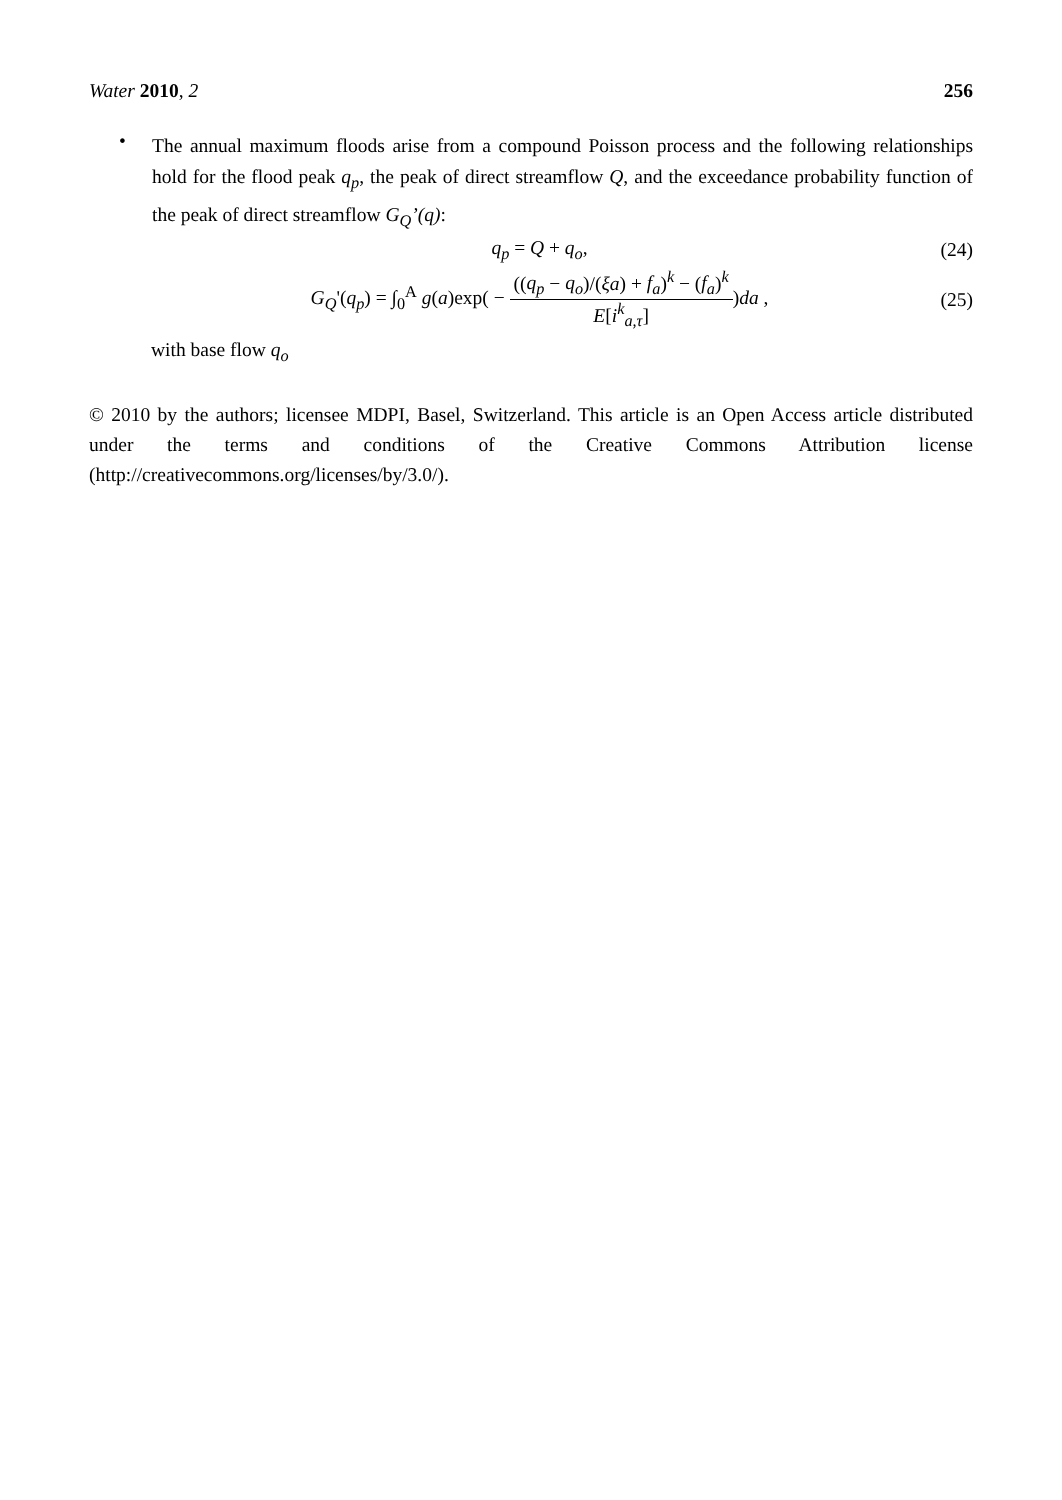Water 2010, 2 256
•
The annual maximum floods arise from a compound Poisson process and the following relationships hold for the flood peak q<sub>p</sub>, the peak of direct streamflow Q, and the exceedance probability function of the peak of direct streamflow G<sub>Q</sub>’(q):
q<sub>p</sub> = Q + q<sub>o</sub>, (24)
G<sub>Q</sub>'(q<sub>p</sub>) = ∫<sub>0</sub><sup>A</sup> g(a)exp( − ((q<sub>p</sub> − q<sub>o</sub>)/(ξa) + f<sub>a</sub>)<sup>k</sup> − (f<sub>a</sub>)<sup>k</sup> E[i<sup>k</sup><sub>a,τ</sub>])da , (25)
with base flow q<sub>o</sub>
© 2010 by the authors; licensee MDPI, Basel, Switzerland. This article is an Open Access article distributed under the terms and conditions of the Creative Commons Attribution license (http://creativecommons.org/licenses/by/3.0/).